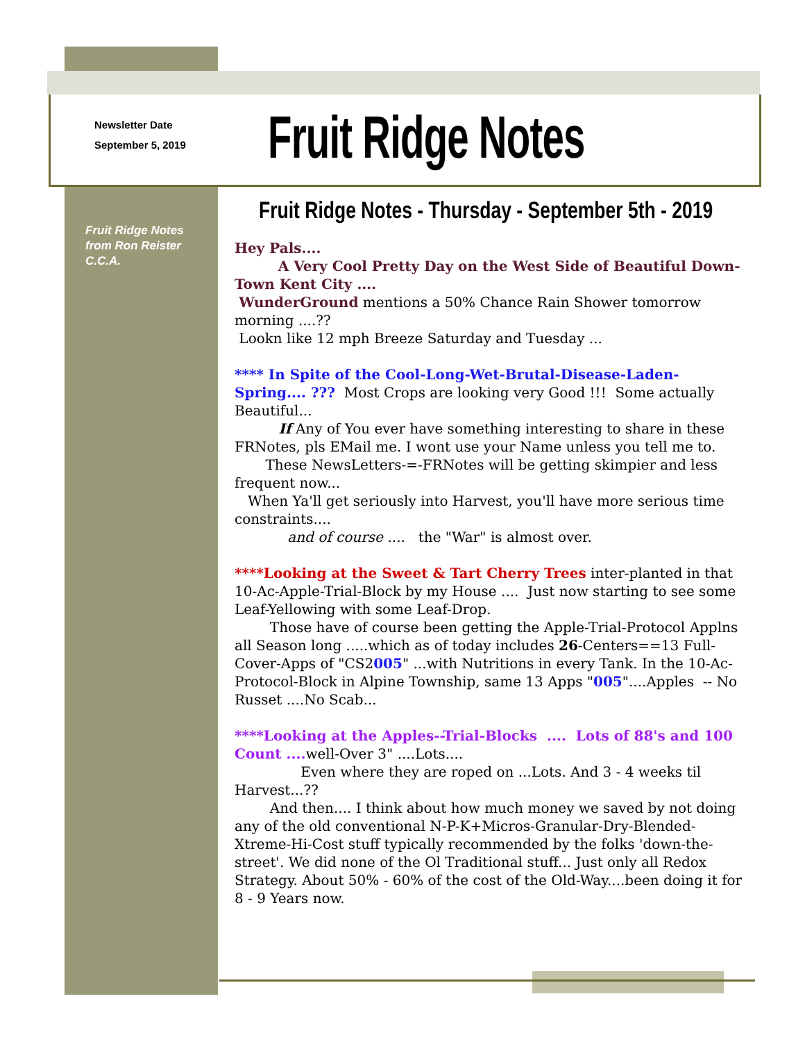Newsletter Date
September 5, 2019
Fruit Ridge Notes
Fruit Ridge Notes from Ron Reister C.C.A.
Fruit Ridge Notes - Thursday - September 5th - 2019
Hey Pals....
A Very Cool Pretty Day on the West Side of Beautiful Down-Town Kent City ....
WunderGround mentions a 50% Chance Rain Shower tomorrow morning ....??
Lookn like 12 mph Breeze Saturday and Tuesday ...
**** In Spite of the Cool-Long-Wet-Brutal-Disease-Laden-Spring.... ??? Most Crops are looking very Good !!! Some actually Beautiful...
If Any of You ever have something interesting to share in these FRNotes, pls EMail me. I wont use your Name unless you tell me to.
These NewsLetters-=-FRNotes will be getting skimpier and less frequent now...
When Ya'll get seriously into Harvest, you'll have more serious time constraints....
and of course .... the "War" is almost over.
****Looking at the Sweet & Tart Cherry Trees inter-planted in that 10-Ac-Apple-Trial-Block by my House .... Just now starting to see some Leaf-Yellowing with some Leaf-Drop.
Those have of course been getting the Apple-Trial-Protocol Applns all Season long .....which as of today includes 26-Centers==13 Full-Cover-Apps of "CS2005" ...with Nutritions in every Tank. In the 10-Ac-Protocol-Block in Alpine Township, same 13 Apps "005"....Apples -- No Russet ....No Scab...
****Looking at the Apples--Trial-Blocks .... Lots of 88's and 100 Count .... well-Over 3" ....Lots....
Even where they are roped on ...Lots. And 3 - 4 weeks til Harvest...??
And then.... I think about how much money we saved by not doing any of the old conventional N-P-K+Micros-Granular-Dry-Blended-Xtreme-Hi-Cost stuff typically recommended by the folks 'down-the-street'. We did none of the Ol Traditional stuff... Just only all Redox Strategy. About 50% - 60% of the cost of the Old-Way....been doing it for 8 - 9 Years now.